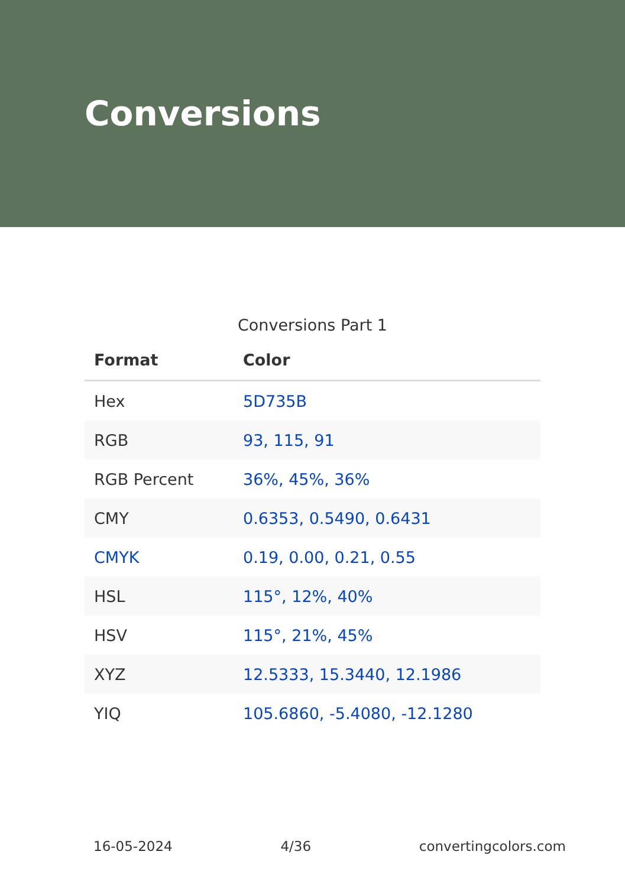Conversions
Conversions Part 1
| Format | Color |
| --- | --- |
| Hex | 5D735B |
| RGB | 93, 115, 91 |
| RGB Percent | 36%, 45%, 36% |
| CMY | 0.6353, 0.5490, 0.6431 |
| CMYK | 0.19, 0.00, 0.21, 0.55 |
| HSL | 115°, 12%, 40% |
| HSV | 115°, 21%, 45% |
| XYZ | 12.5333, 15.3440, 12.1986 |
| YIQ | 105.6860, -5.4080, -12.1280 |
16-05-2024 4/36 convertingcolors.com